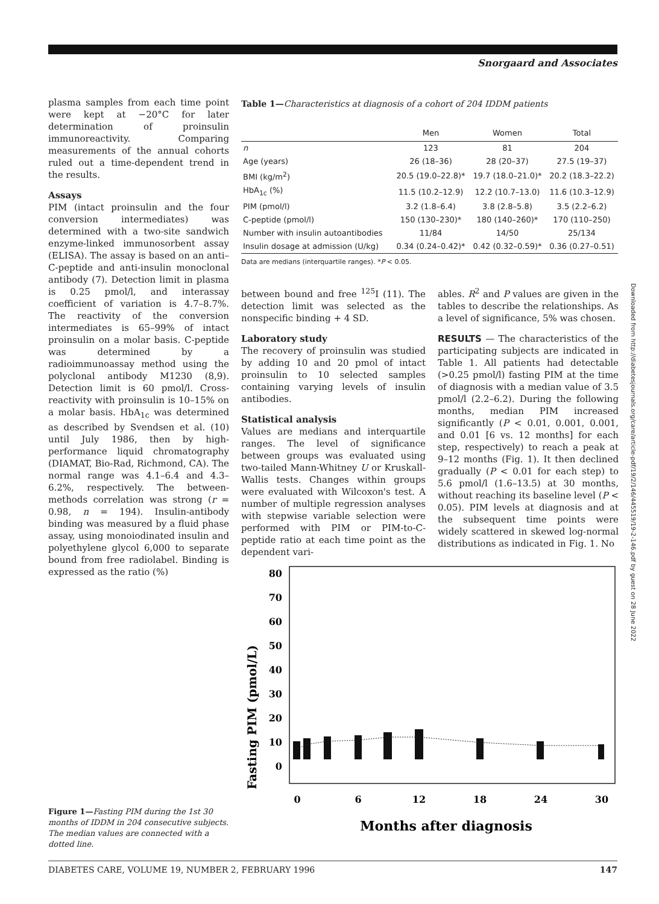Snorgaard and Associates
plasma samples from each time point were kept at −20°C for later determination of proinsulin immunoreactivity. Comparing measurements of the annual cohorts ruled out a time-dependent trend in the results.
Assays
PIM (intact proinsulin and the four conversion intermediates) was determined with a two-site sandwich enzyme-linked immunosorbent assay (ELISA). The assay is based on an anti–C-peptide and anti-insulin monoclonal antibody (7). Detection limit in plasma is 0.25 pmol/l, and interassay coefficient of variation is 4.7–8.7%. The reactivity of the conversion intermediates is 65–99% of intact proinsulin on a molar basis. C-peptide was determined by a radioimmunoassay method using the polyclonal antibody M1230 (8,9). Detection limit is 60 pmol/l. Cross-reactivity with proinsulin is 10–15% on a molar basis. HbA<sub>1c</sub> was determined as described by Svendsen et al. (10) until July 1986, then by high-performance liquid chromatography (DIAMAT, Bio-Rad, Richmond, CA). The normal range was 4.1–6.4 and 4.3–6.2%, respectively. The between-methods correlation was strong (r = 0.98, n = 194). Insulin-antibody binding was measured by a fluid phase assay, using monoiodinated insulin and polyethylene glycol 6,000 to separate bound from free radiolabel. Binding is expressed as the ratio (%)
Table 1—Characteristics at diagnosis of a cohort of 204 IDDM patients
| | Men | Women | Total |
| --- | --- | --- | --- |
| n | 123 | 81 | 204 |
| Age (years) | 26 (18–36) | 28 (20–37) | 27.5 (19–37) |
| BMI (kg/m<sup>2</sup>) | 20.5 (19.0–22.8)* | 19.7 (18.0–21.0)* | 20.2 (18.3–22.2) |
| HbA<sub>1c</sub> (%) | 11.5 (10.2–12.9) | 12.2 (10.7–13.0) | 11.6 (10.3–12.9) |
| PIM (pmol/l) | 3.2 (1.8–6.4) | 3.8 (2.8–5.8) | 3.5 (2.2–6.2) |
| C-peptide (pmol/l) | 150 (130–230)* | 180 (140–260)* | 170 (110–250) |
| Number with insulin autoantibodies | 11/84 | 14/50 | 25/134 |
| Insulin dosage at admission (U/kg) | 0.34 (0.24–0.42)* | 0.42 (0.32–0.59)* | 0.36 (0.27–0.51) |
Data are medians (interquartile ranges). *P < 0.05.
between bound and free <sup>125</sup>I (11). The detection limit was selected as the nonspecific binding + 4 SD.
Laboratory study
The recovery of proinsulin was studied by adding 10 and 20 pmol of intact proinsulin to 10 selected samples containing varying levels of insulin antibodies.
Statistical analysis
Values are medians and interquartile ranges. The level of significance between groups was evaluated using two-tailed Mann-Whitney U or Kruskall-Wallis tests. Changes within groups were evaluated with Wilcoxon's test. A number of multiple regression analyses with stepwise variable selection were performed with PIM or PIM-to-C-peptide ratio at each time point as the dependent vari-
ables. R<sup>2</sup> and P values are given in the tables to describe the relationships. As a level of significance, 5% was chosen.
RESULTS — The characteristics of the participating subjects are indicated in Table 1. All patients had detectable (>0.25 pmol/l) fasting PIM at the time of diagnosis with a median value of 3.5 pmol/l (2.2–6.2). During the following months, median PIM increased significantly (P < 0.01, 0.001, 0.001, and 0.01 [6 vs. 12 months] for each step, respectively) to reach a peak at 9–12 months (Fig. 1). It then declined gradually (P < 0.01 for each step) to 5.6 pmol/l (1.6–13.5) at 30 months, without reaching its baseline level (P < 0.05). PIM levels at diagnosis and at the subsequent time points were widely scattered in skewed log-normal distributions as indicated in Fig. 1. No
80
70
60
50
40
30
20
10
0
0
6
12
18
24
30
Fasting PIM (pmol/L)
Months after diagnosis
Figure 1—Fasting PIM during the 1st 30 months of IDDM in 204 consecutive subjects. The median values are connected with a dotted line.
DIABETES CARE, VOLUME 19, NUMBER 2, FEBRUARY 1996 147
Downloaded from http://diabetesjournals.org/care/article-pdf/19/2/146/445519/19-2-146.pdf by guest on 28 June 2022